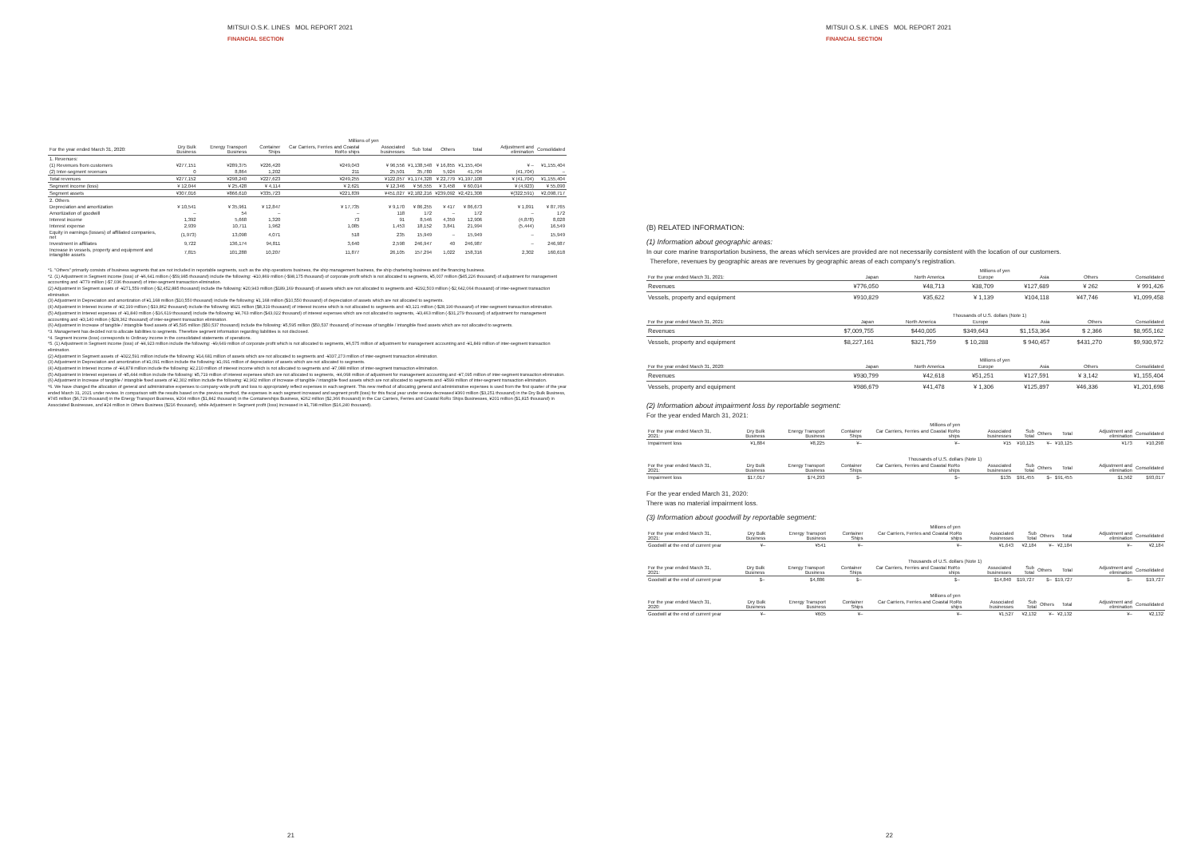MITSUI O.S.K. LINES MOL REPORT 2021
FINANCIAL SECTION
| | Millions of yen | | | | | | | | | |
| --- | --- | --- | --- | --- | --- | --- | --- | --- | --- | --- |
| For the year ended March 31, 2020: | Dry Bulk Business | Energy Transport Business | Container Ships | Car Carriers, Ferries and Coastal RoRo ships | Associated businesses | Sub Total | Others | Total | Adjustment and elimination | Consolidated |
| 1. Revenues: | | | | | | | | | | |
| (1) Revenues from customers | ¥277,151 | ¥289,375 | ¥226,420 | ¥249,043 | ¥ 96,556 | ¥1,138,548 | ¥ 16,855 | ¥1,155,404 | ¥ – | ¥1,155,404 |
| (2) Inter-segment revenues | 0 | 8,864 | 1,202 | 211 | 25,501 | 35,780 | 5,924 | 41,704 | (41,704) | – |
| Total revenues | ¥277,152 | ¥298,240 | ¥227,623 | ¥249,255 | ¥122,057 | ¥1,174,328 | ¥ 22,779 | ¥1,197,108 | ¥ (41,704) | ¥1,155,404 |
| Segment income (loss) | ¥ 12,044 | ¥ 25,428 | ¥ 4,114 | ¥ 2,621 | ¥ 12,346 | ¥ 56,555 | ¥ 3,458 | ¥ 60,014 | ¥ (4,923) | ¥ 55,090 |
| Segment assets | ¥307,016 | ¥866,610 | ¥335,723 | ¥221,839 | ¥451,027 | ¥2,182,216 | ¥239,092 | ¥2,421,308 | ¥(322,591) | ¥2,098,717 |
| 2. Others | | | | | | | | | | |
| Depreciation and amortization | ¥ 10,541 | ¥ 35,961 | ¥ 12,847 | ¥ 17,735 | ¥ 9,170 | ¥ 86,255 | ¥ 417 | ¥ 86,673 | ¥ 1,091 | ¥ 87,765 |
| Amortization of goodwill | – | 54 | – | – | 118 | 172 | – | 172 | – | 172 |
| Interest income | 1,392 | 5,668 | 1,320 | 73 | 91 | 8,546 | 4,359 | 12,906 | (4,878) | 8,028 |
| Interest expense | 2,939 | 10,711 | 1,962 | 1,085 | 1,453 | 18,152 | 3,841 | 21,994 | (5,444) | 16,549 |
| Equity in earnings (losses) of affiliated companies, net | (1,973) | 13,098 | 4,071 | 518 | 235 | 15,949 | – | 15,949 | – | 15,949 |
| Investment in affiliates | 9,722 | 136,174 | 94,811 | 3,640 | 2,598 | 246,947 | 40 | 246,987 | – | 246,987 |
| Increase in vessels, property and equipment and intangible assets | 7,815 | 101,288 | 10,207 | 11,877 | 26,105 | 157,294 | 1,022 | 158,316 | 2,302 | 160,618 |
*1. "Others" primarily consists of business segments that are not included in reportable segments, such as the ship operations business, the ship management business, the ship chartering business and the financing business.
*2. (1) Adjustment in Segment income (loss) of -¥6,641 million (-$59,985 thousand) include the following: -¥10,869 million (-$98,175 thousand) of corporate profit which is not allocated to segments, ¥5,007 million ($45,226 thousand) of adjustment for management accounting and -¥779 million (-$7,036 thousand) of inter-segment transaction elimination.
(2) Adjustment in Segment assets of -¥271,559 million (-$2,452,885 thousand) include the following: ¥20,943 million ($189,169 thousand) of assets which are not allocated to segments and -¥292,503 million (-$2,642,064 thousand) of inter-segment transaction elimination.
(3) Adjustment in Depreciation and amortization of ¥1,168 million ($10,550 thousand) include the following: ¥1,168 million ($10,550 thousand) of depreciation of assets which are not allocated to segments.
(4) Adjustment in Interest income of -¥2,199 million (-$19,862 thousand) include the following: ¥921 million ($8,319 thousand) of interest income which is not allocated to segments and -¥3,121 million (-$28,190 thousand) of inter-segment transaction elimination.
(5) Adjustment in Interest expenses of -¥1,840 million (-$16,619 thousand) include the following: ¥4,763 million ($43,022 thousand) of interest expenses which are not allocated to segments, -¥3,463 million (-$31,279 thousand) of adjustment for management accounting and -¥3,140 million (-$28,362 thousand) of inter-segment transaction elimination.
(6) Adjustment in Increase of tangible / intangible fixed assets of ¥5,595 million ($50,537 thousand) include the following: ¥5,595 million ($50,537 thousand) of Increase of tangible / intangible fixed assets which are not allocated to segments.
*3. Management has decided not to allocate liabilities to segments. Therefore segment information regarding liabilities is not disclosed.
*4. Segment income (loss) corresponds to Ordinary income in the consolidated statements of operations.
*5. (1) Adjustment in Segment income (loss) of -¥4,923 million include the following: -¥9,649 million of corporate profit which is not allocated to segments, ¥6,575 million of adjustment for management accounting and -¥1,849 million of inter-segment transaction elimination.
(2) Adjustment in Segment assets of -¥322,591 million include the following: ¥14,681 million of assets which are not allocated to segments and -¥337,273 million of inter-segment transaction elimination.
(3) Adjustment in Depreciation and amortization of ¥1,091 million include the following: ¥1,091 million of depreciation of assets which are not allocated to segments.
(4) Adjustment in Interest income of -¥4,878 million include the following: ¥2,210 million of interest income which is not allocated to segments and -¥7,088 million of inter-segment transaction elimination.
(5) Adjustment in Interest expenses of -¥5,444 million include the following: ¥5,719 million of interest expenses which are not allocated to segments, -¥4,068 million of adjustment for management accounting and -¥7,095 million of inter-segment transaction elimination.
(6) Adjustment in Increase of tangible / intangible fixed assets of ¥2,302 million include the following: ¥2,902 million of Increase of tangible / intangible fixed assets which are not allocated to segments and -¥599 million of inter-segment transaction elimination.
*6. We have changed the allocation of general and administrative expenses to company-wide profit and loss to appropriately reflect expenses in each segment. This new method of allocating general and administrative expenses is used from the first quarter of the year ended March 31, 2021 under review. In comparison with the results based on the previous method, the expenses in each segment increased and segment profit (loss) for this fiscal year under review decreased ¥360 million ($3,251 thousand) in the Dry Bulk Business, ¥745 million ($6,729 thousand) in the Energy Transport Business, ¥204 million ($1,842 thousand) in the Containerships Business, ¥262 million ($2,366 thousand) in the Car Carriers, Ferries and Coastal RoRo Ships Businesses, ¥201 million ($1,815 thousand) in Associated Businesses, and ¥24 million in Others Business ($216 thousand), while Adjustment in Segment profit (loss) increased in ¥1,798 million ($16,240 thousand).
21
MITSUI O.S.K. LINES MOL REPORT 2021
FINANCIAL SECTION
(B) RELATED INFORMATION:
(1) Information about geographic areas:
In our core marine transportation business, the areas which services are provided are not necessarily consistent with the location of our customers.
Therefore, revenues by geographic areas are revenues by geographic areas of each company's registration.
| | Millions of yen | | | | | |
| --- | --- | --- | --- | --- | --- | --- |
| For the year ended March 31, 2021: | Japan | North America | Europe | Asia | Others | Consolidated |
| Revenues | ¥776,050 | ¥48,713 | ¥38,709 | ¥127,689 | ¥ 262 | ¥ 991,426 |
| Vessels, property and equipment | ¥910,829 | ¥35,622 | ¥ 1,139 | ¥104,118 | ¥47,746 | ¥1,099,458 |
| | Thousands of U.S. dollars (Note 1) | | | | | |
| --- | --- | --- | --- | --- | --- | --- |
| For the year ended March 31, 2021: | Japan | North America | Europe | Asia | Others | Consolidated |
| Revenues | $7,009,755 | $440,005 | $349,643 | $1,153,364 | $ 2,366 | $8,955,162 |
| Vessels, property and equipment | $8,227,161 | $321,759 | $ 10,288 | $ 940,457 | $431,270 | $9,930,972 |
| | Millions of yen | | | | | |
| --- | --- | --- | --- | --- | --- | --- |
| For the year ended March 31, 2020: | Japan | North America | Europe | Asia | Others | Consolidated |
| Revenues | ¥930,799 | ¥42,618 | ¥51,251 | ¥127,591 | ¥ 3,142 | ¥1,155,404 |
| Vessels, property and equipment | ¥986,679 | ¥41,478 | ¥ 1,306 | ¥125,897 | ¥46,336 | ¥1,201,698 |
(2) Information about impairment loss by reportable segment:
For the year ended March 31, 2021:
| | Millions of yen | | | | | | | | | |
| --- | --- | --- | --- | --- | --- | --- | --- | --- | --- | --- |
| For the year ended March 31, 2021: | Dry Bulk Business | Energy Transport Business | Container Ships | Car Carriers, Ferries and Coastal RoRo ships | Associated businesses | Sub Total | Others | Total | Adjustment and elimination | Consolidated |
| Impairment loss | ¥1,884 | ¥8,225 | ¥– | ¥– | ¥15 | ¥10,125 | ¥– | ¥10,125 | ¥173 | ¥10,298 |
| | Thousands of U.S. dollars (Note 1) | | | | | | | | | |
| --- | --- | --- | --- | --- | --- | --- | --- | --- | --- | --- |
| For the year ended March 31, 2021: | Dry Bulk Business | Energy Transport Business | Container Ships | Car Carriers, Ferries and Coastal RoRo ships | Associated businesses | Sub Total | Others | Total | Adjustment and elimination | Consolidated |
| Impairment loss | $17,017 | $74,293 | $– | $– | $135 | $91,455 | $– | $91,455 | $1,562 | $93,017 |
For the year ended March 31, 2020:
There was no material impairment loss.
(3) Information about goodwill by reportable segment:
| | Millions of yen | | | | | | | | | |
| --- | --- | --- | --- | --- | --- | --- | --- | --- | --- | --- |
| For the year ended March 31, 2021: | Dry Bulk Business | Energy Transport Business | Container Ships | Car Carriers, Ferries and Coastal RoRo ships | Associated businesses | Sub Total | Others | Total | Adjustment and elimination | Consolidated |
| Goodwill at the end of current year | ¥– | ¥541 | ¥– | ¥– | ¥1,643 | ¥2,184 | ¥– | ¥2,184 | ¥– | ¥2,184 |
| | Thousands of U.S. dollars (Note 1) | | | | | | | | | |
| --- | --- | --- | --- | --- | --- | --- | --- | --- | --- | --- |
| For the year ended March 31, 2021: | Dry Bulk Business | Energy Transport Business | Container Ships | Car Carriers, Ferries and Coastal RoRo ships | Associated businesses | Sub Total | Others | Total | Adjustment and elimination | Consolidated |
| Goodwill at the end of current year | $– | $4,886 | $– | $– | $14,840 | $19,727 | $– | $19,727 | $– | $19,727 |
| | Millions of yen | | | | | | | | | |
| --- | --- | --- | --- | --- | --- | --- | --- | --- | --- | --- |
| For the year ended March 31, 2020: | Dry Bulk Business | Energy Transport Business | Container Ships | Car Carriers, Ferries and Coastal RoRo ships | Associated businesses | Sub Total | Others | Total | Adjustment and elimination | Consolidated |
| Goodwill at the end of current year | ¥– | ¥605 | ¥– | ¥– | ¥1,527 | ¥2,132 | ¥– | ¥2,132 | ¥– | ¥2,132 |
22